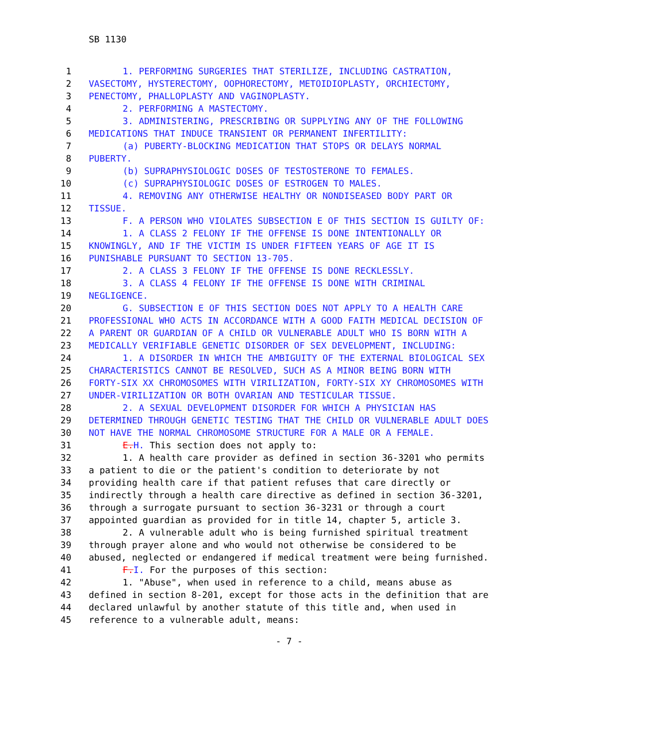SB 1130
1 1. PERFORMING SURGERIES THAT STERILIZE, INCLUDING CASTRATION,
2 VASECTOMY, HYSTERECTOMY, OOPHORECTOMY, METOIDIOPLASTY, ORCHIECTOMY,
3 PENECTOMY, PHALLOPLASTY AND VAGINOPLASTY.
4 2. PERFORMING A MASTECTOMY.
5 3. ADMINISTERING, PRESCRIBING OR SUPPLYING ANY OF THE FOLLOWING
6 MEDICATIONS THAT INDUCE TRANSIENT OR PERMANENT INFERTILITY:
7 (a) PUBERTY-BLOCKING MEDICATION THAT STOPS OR DELAYS NORMAL
8 PUBERTY.
9 (b) SUPRAPHYSIOLOGIC DOSES OF TESTOSTERONE TO FEMALES.
10 (c) SUPRAPHYSIOLOGIC DOSES OF ESTROGEN TO MALES.
11 4. REMOVING ANY OTHERWISE HEALTHY OR NONDISEASED BODY PART OR
12 TISSUE.
13 F. A PERSON WHO VIOLATES SUBSECTION E OF THIS SECTION IS GUILTY OF:
14 1. A CLASS 2 FELONY IF THE OFFENSE IS DONE INTENTIONALLY OR
15 KNOWINGLY, AND IF THE VICTIM IS UNDER FIFTEEN YEARS OF AGE IT IS
16 PUNISHABLE PURSUANT TO SECTION 13-705.
17 2. A CLASS 3 FELONY IF THE OFFENSE IS DONE RECKLESSLY.
18 3. A CLASS 4 FELONY IF THE OFFENSE IS DONE WITH CRIMINAL
19 NEGLIGENCE.
20 G. SUBSECTION E OF THIS SECTION DOES NOT APPLY TO A HEALTH CARE
21 PROFESSIONAL WHO ACTS IN ACCORDANCE WITH A GOOD FAITH MEDICAL DECISION OF
22 A PARENT OR GUARDIAN OF A CHILD OR VULNERABLE ADULT WHO IS BORN WITH A
23 MEDICALLY VERIFIABLE GENETIC DISORDER OF SEX DEVELOPMENT, INCLUDING:
24 1. A DISORDER IN WHICH THE AMBIGUITY OF THE EXTERNAL BIOLOGICAL SEX
25 CHARACTERISTICS CANNOT BE RESOLVED, SUCH AS A MINOR BEING BORN WITH
26 FORTY-SIX XX CHROMOSOMES WITH VIRILIZATION, FORTY-SIX XY CHROMOSOMES WITH
27 UNDER-VIRILIZATION OR BOTH OVARIAN AND TESTICULAR TISSUE.
28 2. A SEXUAL DEVELOPMENT DISORDER FOR WHICH A PHYSICIAN HAS
29 DETERMINED THROUGH GENETIC TESTING THAT THE CHILD OR VULNERABLE ADULT DOES
30 NOT HAVE THE NORMAL CHROMOSOME STRUCTURE FOR A MALE OR A FEMALE.
31 E. H. This section does not apply to:
32 1. A health care provider as defined in section 36-3201 who permits
33 a patient to die or the patient's condition to deteriorate by not
34 providing health care if that patient refuses that care directly or
35 indirectly through a health care directive as defined in section 36-3201,
36 through a surrogate pursuant to section 36-3231 or through a court
37 appointed guardian as provided for in title 14, chapter 5, article 3.
38 2. A vulnerable adult who is being furnished spiritual treatment
39 through prayer alone and who would not otherwise be considered to be
40 abused, neglected or endangered if medical treatment were being furnished.
41 F. I. For the purposes of this section:
42 1. "Abuse", when used in reference to a child, means abuse as
43 defined in section 8-201, except for those acts in the definition that are
44 declared unlawful by another statute of this title and, when used in
45 reference to a vulnerable adult, means:
- 7 -